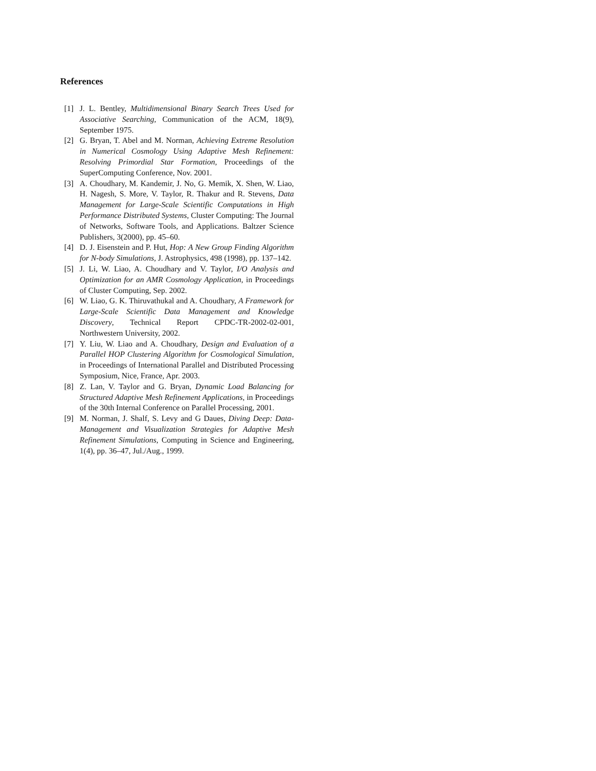References
[1] J. L. Bentley, Multidimensional Binary Search Trees Used for Associative Searching, Communication of the ACM, 18(9), September 1975.
[2] G. Bryan, T. Abel and M. Norman, Achieving Extreme Resolution in Numerical Cosmology Using Adaptive Mesh Refinement: Resolving Primordial Star Formation, Proceedings of the SuperComputing Conference, Nov. 2001.
[3] A. Choudhary, M. Kandemir, J. No, G. Memik, X. Shen, W. Liao, H. Nagesh, S. More, V. Taylor, R. Thakur and R. Stevens, Data Management for Large-Scale Scientific Computations in High Performance Distributed Systems, Cluster Computing: The Journal of Networks, Software Tools, and Applications. Baltzer Science Publishers, 3(2000), pp. 45–60.
[4] D. J. Eisenstein and P. Hut, Hop: A New Group Finding Algorithm for N-body Simulations, J. Astrophysics, 498 (1998), pp. 137–142.
[5] J. Li, W. Liao, A. Choudhary and V. Taylor, I/O Analysis and Optimization for an AMR Cosmology Application, in Proceedings of Cluster Computing, Sep. 2002.
[6] W. Liao, G. K. Thiruvathukal and A. Choudhary, A Framework for Large-Scale Scientific Data Management and Knowledge Discovery, Technical Report CPDC-TR-2002-02-001, Northwestern University, 2002.
[7] Y. Liu, W. Liao and A. Choudhary, Design and Evaluation of a Parallel HOP Clustering Algorithm for Cosmological Simulation, in Proceedings of International Parallel and Distributed Processing Symposium, Nice, France, Apr. 2003.
[8] Z. Lan, V. Taylor and G. Bryan, Dynamic Load Balancing for Structured Adaptive Mesh Refinement Applications, in Proceedings of the 30th Internal Conference on Parallel Processing, 2001.
[9] M. Norman, J. Shalf, S. Levy and G Daues, Diving Deep: Data-Management and Visualization Strategies for Adaptive Mesh Refinement Simulations, Computing in Science and Engineering, 1(4), pp. 36–47, Jul./Aug., 1999.